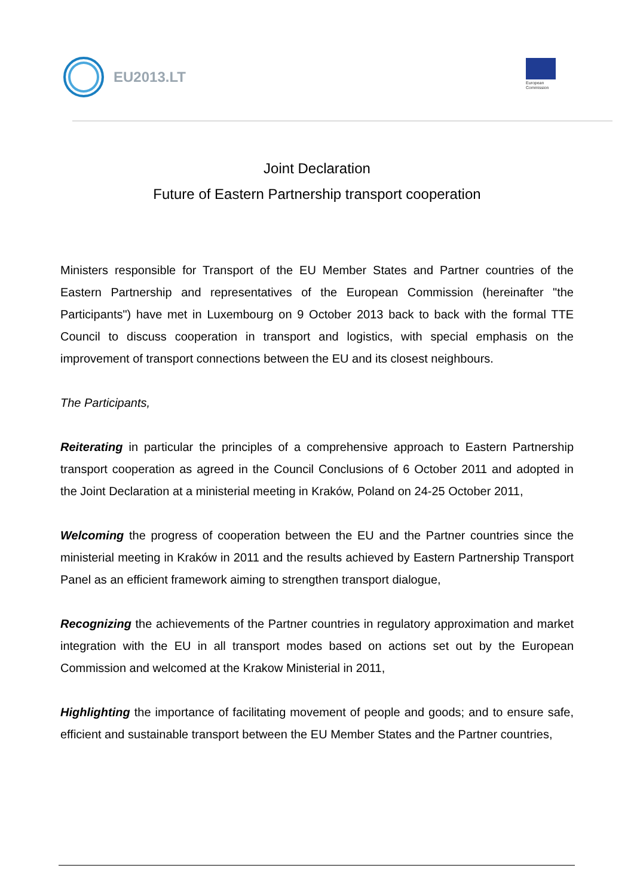EU2013.LT
European
Commission
Joint Declaration
Future of Eastern Partnership transport cooperation
Ministers responsible for Transport of the EU Member States and Partner countries of the Eastern Partnership and representatives of the European Commission (hereinafter "the Participants") have met in Luxembourg on 9 October 2013 back to back with the formal TTE Council to discuss cooperation in transport and logistics, with special emphasis on the improvement of transport connections between the EU and its closest neighbours.
The Participants,
Reiterating in particular the principles of a comprehensive approach to Eastern Partnership transport cooperation as agreed in the Council Conclusions of 6 October 2011 and adopted in the Joint Declaration at a ministerial meeting in Kraków, Poland on 24-25 October 2011,
Welcoming the progress of cooperation between the EU and the Partner countries since the ministerial meeting in Kraków in 2011 and the results achieved by Eastern Partnership Transport Panel as an efficient framework aiming to strengthen transport dialogue,
Recognizing the achievements of the Partner countries in regulatory approximation and market integration with the EU in all transport modes based on actions set out by the European Commission and welcomed at the Krakow Ministerial in 2011,
Highlighting the importance of facilitating movement of people and goods; and to ensure safe, efficient and sustainable transport between the EU Member States and the Partner countries,